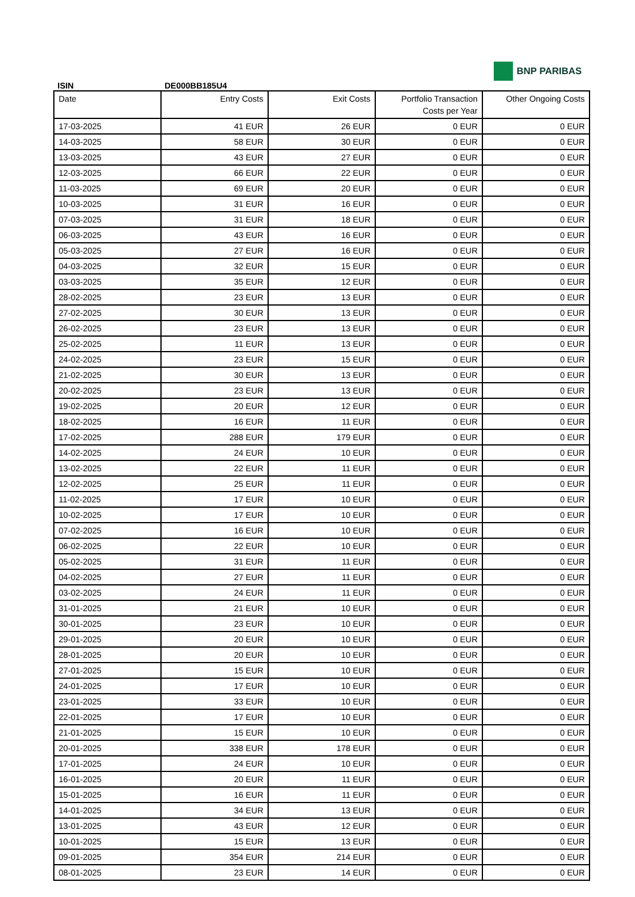BNP PARIBAS
ISIN DE000BB185U4
| Date | Entry Costs | Exit Costs | Portfolio Transaction Costs per Year | Other Ongoing Costs |
| --- | --- | --- | --- | --- |
| 17-03-2025 | 41 EUR | 26 EUR | 0 EUR | 0 EUR |
| 14-03-2025 | 58 EUR | 30 EUR | 0 EUR | 0 EUR |
| 13-03-2025 | 43 EUR | 27 EUR | 0 EUR | 0 EUR |
| 12-03-2025 | 66 EUR | 22 EUR | 0 EUR | 0 EUR |
| 11-03-2025 | 69 EUR | 20 EUR | 0 EUR | 0 EUR |
| 10-03-2025 | 31 EUR | 16 EUR | 0 EUR | 0 EUR |
| 07-03-2025 | 31 EUR | 18 EUR | 0 EUR | 0 EUR |
| 06-03-2025 | 43 EUR | 16 EUR | 0 EUR | 0 EUR |
| 05-03-2025 | 27 EUR | 16 EUR | 0 EUR | 0 EUR |
| 04-03-2025 | 32 EUR | 15 EUR | 0 EUR | 0 EUR |
| 03-03-2025 | 35 EUR | 12 EUR | 0 EUR | 0 EUR |
| 28-02-2025 | 23 EUR | 13 EUR | 0 EUR | 0 EUR |
| 27-02-2025 | 30 EUR | 13 EUR | 0 EUR | 0 EUR |
| 26-02-2025 | 23 EUR | 13 EUR | 0 EUR | 0 EUR |
| 25-02-2025 | 11 EUR | 13 EUR | 0 EUR | 0 EUR |
| 24-02-2025 | 23 EUR | 15 EUR | 0 EUR | 0 EUR |
| 21-02-2025 | 30 EUR | 13 EUR | 0 EUR | 0 EUR |
| 20-02-2025 | 23 EUR | 13 EUR | 0 EUR | 0 EUR |
| 19-02-2025 | 20 EUR | 12 EUR | 0 EUR | 0 EUR |
| 18-02-2025 | 16 EUR | 11 EUR | 0 EUR | 0 EUR |
| 17-02-2025 | 288 EUR | 179 EUR | 0 EUR | 0 EUR |
| 14-02-2025 | 24 EUR | 10 EUR | 0 EUR | 0 EUR |
| 13-02-2025 | 22 EUR | 11 EUR | 0 EUR | 0 EUR |
| 12-02-2025 | 25 EUR | 11 EUR | 0 EUR | 0 EUR |
| 11-02-2025 | 17 EUR | 10 EUR | 0 EUR | 0 EUR |
| 10-02-2025 | 17 EUR | 10 EUR | 0 EUR | 0 EUR |
| 07-02-2025 | 16 EUR | 10 EUR | 0 EUR | 0 EUR |
| 06-02-2025 | 22 EUR | 10 EUR | 0 EUR | 0 EUR |
| 05-02-2025 | 31 EUR | 11 EUR | 0 EUR | 0 EUR |
| 04-02-2025 | 27 EUR | 11 EUR | 0 EUR | 0 EUR |
| 03-02-2025 | 24 EUR | 11 EUR | 0 EUR | 0 EUR |
| 31-01-2025 | 21 EUR | 10 EUR | 0 EUR | 0 EUR |
| 30-01-2025 | 23 EUR | 10 EUR | 0 EUR | 0 EUR |
| 29-01-2025 | 20 EUR | 10 EUR | 0 EUR | 0 EUR |
| 28-01-2025 | 20 EUR | 10 EUR | 0 EUR | 0 EUR |
| 27-01-2025 | 15 EUR | 10 EUR | 0 EUR | 0 EUR |
| 24-01-2025 | 17 EUR | 10 EUR | 0 EUR | 0 EUR |
| 23-01-2025 | 33 EUR | 10 EUR | 0 EUR | 0 EUR |
| 22-01-2025 | 17 EUR | 10 EUR | 0 EUR | 0 EUR |
| 21-01-2025 | 15 EUR | 10 EUR | 0 EUR | 0 EUR |
| 20-01-2025 | 338 EUR | 178 EUR | 0 EUR | 0 EUR |
| 17-01-2025 | 24 EUR | 10 EUR | 0 EUR | 0 EUR |
| 16-01-2025 | 20 EUR | 11 EUR | 0 EUR | 0 EUR |
| 15-01-2025 | 16 EUR | 11 EUR | 0 EUR | 0 EUR |
| 14-01-2025 | 34 EUR | 13 EUR | 0 EUR | 0 EUR |
| 13-01-2025 | 43 EUR | 12 EUR | 0 EUR | 0 EUR |
| 10-01-2025 | 15 EUR | 13 EUR | 0 EUR | 0 EUR |
| 09-01-2025 | 354 EUR | 214 EUR | 0 EUR | 0 EUR |
| 08-01-2025 | 23 EUR | 14 EUR | 0 EUR | 0 EUR |